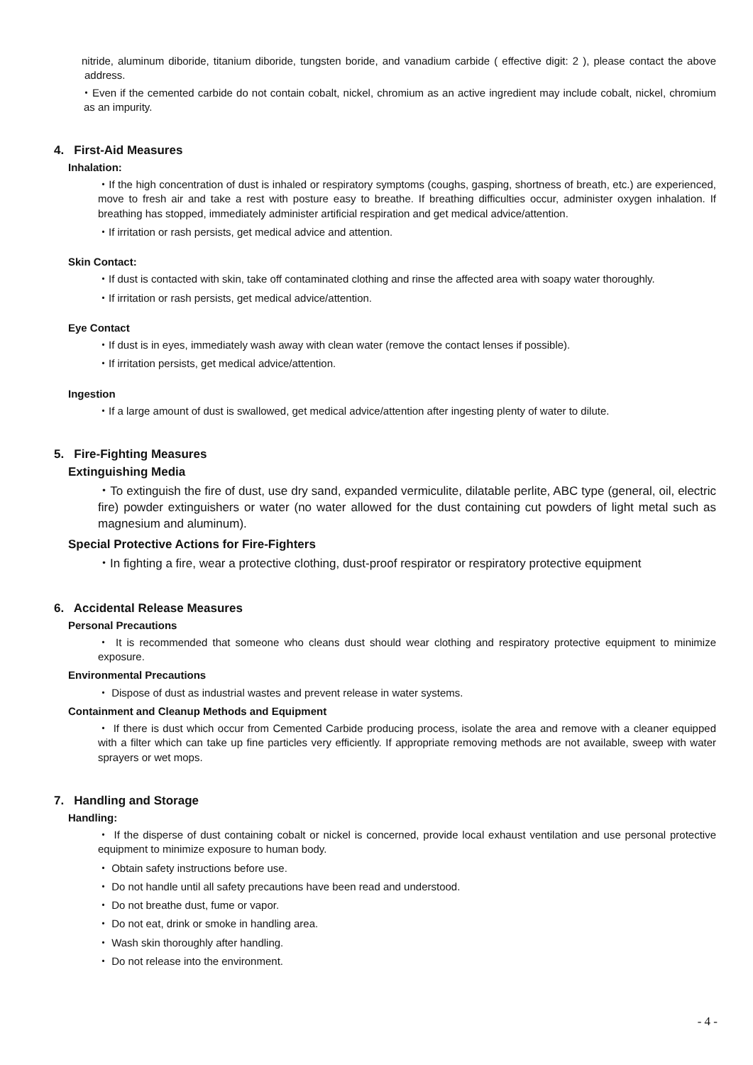nitride, aluminum diboride, titanium diboride, tungsten boride, and vanadium carbide ( effective digit: 2 ), please contact the above address.
・Even if the cemented carbide do not contain cobalt, nickel, chromium as an active ingredient may include cobalt, nickel, chromium as an impurity.
4. First-Aid Measures
Inhalation:
・If the high concentration of dust is inhaled or respiratory symptoms (coughs, gasping, shortness of breath, etc.) are experienced, move to fresh air and take a rest with posture easy to breathe. If breathing difficulties occur, administer oxygen inhalation. If breathing has stopped, immediately administer artificial respiration and get medical advice/attention.
・If irritation or rash persists, get medical advice and attention.
Skin Contact:
・If dust is contacted with skin, take off contaminated clothing and rinse the affected area with soapy water thoroughly.
・If irritation or rash persists, get medical advice/attention.
Eye Contact
・If dust is in eyes, immediately wash away with clean water (remove the contact lenses if possible).
・If irritation persists, get medical advice/attention.
Ingestion
・If a large amount of dust is swallowed, get medical advice/attention after ingesting plenty of water to dilute.
5. Fire-Fighting Measures
Extinguishing Media
・To extinguish the fire of dust, use dry sand, expanded vermiculite, dilatable perlite, ABC type (general, oil, electric fire) powder extinguishers or water (no water allowed for the dust containing cut powders of light metal such as magnesium and aluminum).
Special Protective Actions for Fire-Fighters
・In fighting a fire, wear a protective clothing, dust-proof respirator or respiratory protective equipment
6. Accidental Release Measures
Personal Precautions
・ It is recommended that someone who cleans dust should wear clothing and respiratory protective equipment to minimize exposure.
Environmental Precautions
・ Dispose of dust as industrial wastes and prevent release in water systems.
Containment and Cleanup Methods and Equipment
・ If there is dust which occur from Cemented Carbide producing process, isolate the area and remove with a cleaner equipped with a filter which can take up fine particles very efficiently. If appropriate removing methods are not available, sweep with water sprayers or wet mops.
7. Handling and Storage
Handling:
・ If the disperse of dust containing cobalt or nickel is concerned, provide local exhaust ventilation and use personal protective equipment to minimize exposure to human body.
・ Obtain safety instructions before use.
・ Do not handle until all safety precautions have been read and understood.
・ Do not breathe dust, fume or vapor.
・ Do not eat, drink or smoke in handling area.
・ Wash skin thoroughly after handling.
・ Do not release into the environment.
- 4 -